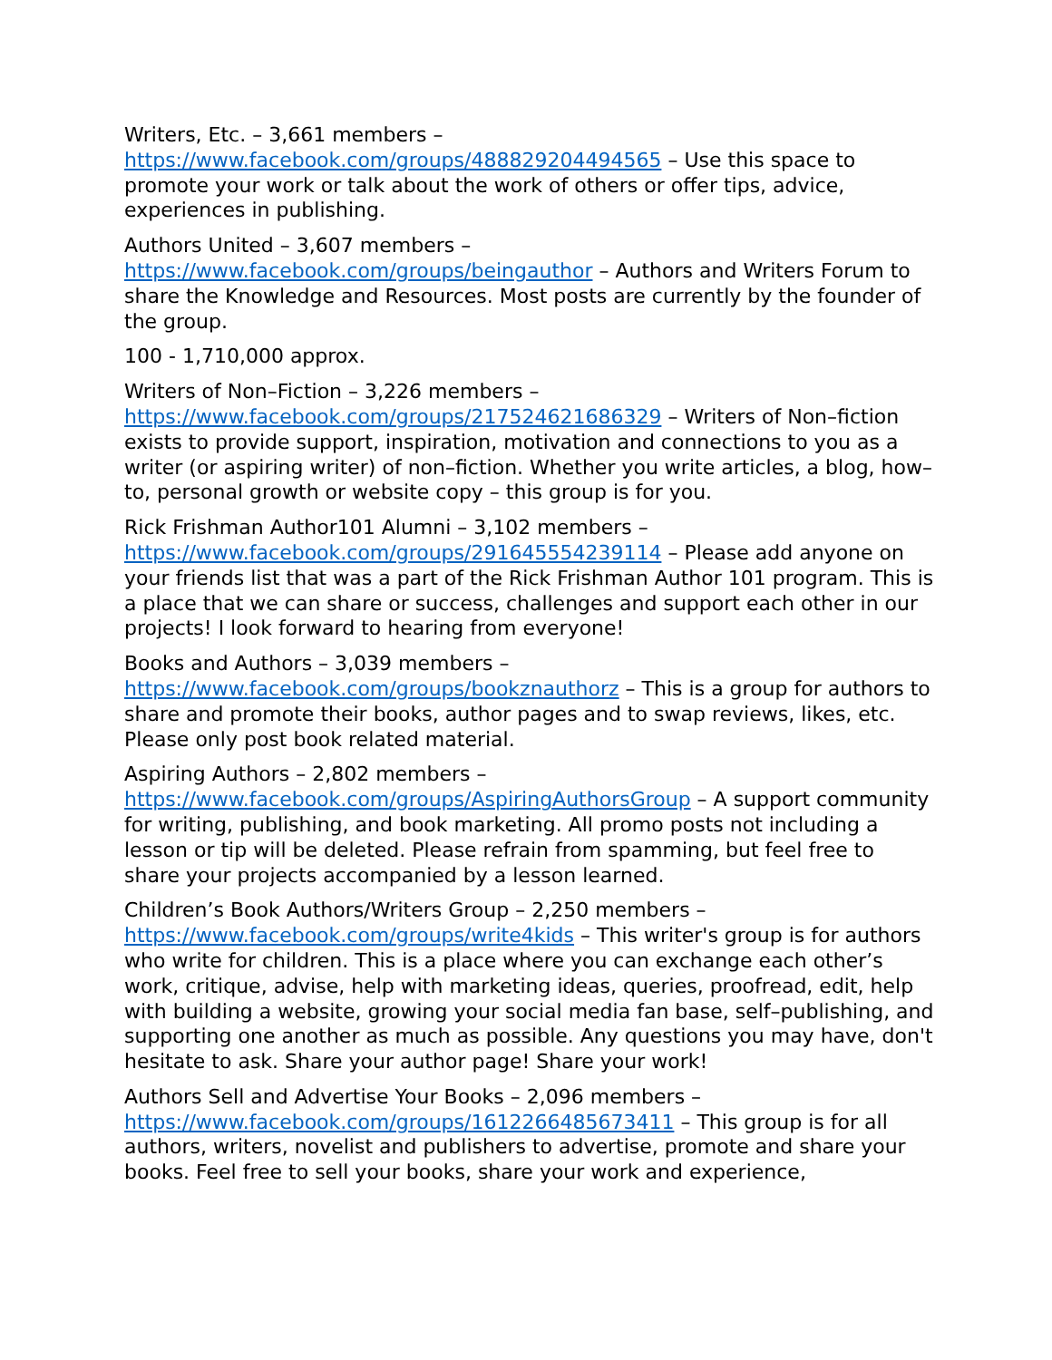Writers, Etc. – 3,661 members –
https://www.facebook.com/groups/488829204494565 – Use this space to promote your work or talk about the work of others or offer tips, advice, experiences in publishing.
Authors United – 3,607 members –
https://www.facebook.com/groups/beingauthor – Authors and Writers Forum to share the Knowledge and Resources. Most posts are currently by the founder of the group.
100 - 1,710,000 approx.
Writers of Non–Fiction – 3,226 members –
https://www.facebook.com/groups/217524621686329 – Writers of Non–fiction exists to provide support, inspiration, motivation and connections to you as a writer (or aspiring writer) of non–fiction. Whether you write articles, a blog, how–to, personal growth or website copy – this group is for you.
Rick Frishman Author101 Alumni – 3,102 members –
https://www.facebook.com/groups/291645554239114 – Please add anyone on your friends list that was a part of the Rick Frishman Author 101 program. This is a place that we can share or success, challenges and support each other in our projects! I look forward to hearing from everyone!
Books and Authors – 3,039 members –
https://www.facebook.com/groups/bookznauthorz – This is a group for authors to share and promote their books, author pages and to swap reviews, likes, etc. Please only post book related material.
Aspiring Authors – 2,802 members –
https://www.facebook.com/groups/AspiringAuthorsGroup – A support community for writing, publishing, and book marketing. All promo posts not including a lesson or tip will be deleted. Please refrain from spamming, but feel free to share your projects accompanied by a lesson learned.
Children’s Book Authors/Writers Group – 2,250 members –
https://www.facebook.com/groups/write4kids – This writer's group is for authors who write for children. This is a place where you can exchange each other’s work, critique, advise, help with marketing ideas, queries, proofread, edit, help with building a website, growing your social media fan base, self–publishing, and supporting one another as much as possible. Any questions you may have, don't hesitate to ask. Share your author page! Share your work!
Authors Sell and Advertise Your Books – 2,096 members –
https://www.facebook.com/groups/1612266485673411 – This group is for all authors, writers, novelist and publishers to advertise, promote and share your books. Feel free to sell your books, share your work and experience,